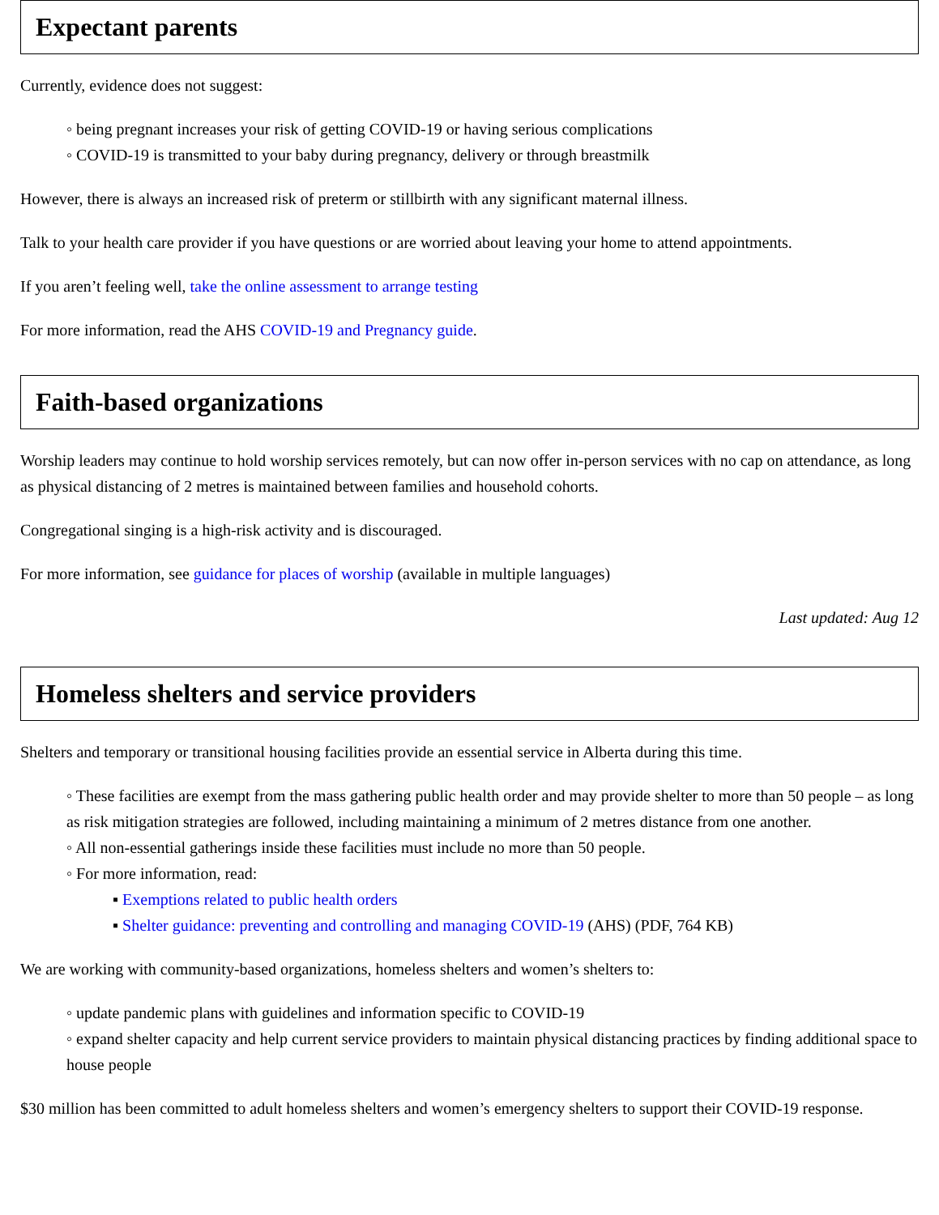Expectant parents
Currently, evidence does not suggest:
◦ being pregnant increases your risk of getting COVID-19 or having serious complications
◦ COVID-19 is transmitted to your baby during pregnancy, delivery or through breastmilk
However, there is always an increased risk of preterm or stillbirth with any significant maternal illness.
Talk to your health care provider if you have questions or are worried about leaving your home to attend appointments.
If you aren’t feeling well, take the online assessment to arrange testing
For more information, read the AHS COVID-19 and Pregnancy guide.
Faith-based organizations
Worship leaders may continue to hold worship services remotely, but can now offer in-person services with no cap on attendance, as long as physical distancing of 2 metres is maintained between families and household cohorts.
Congregational singing is a high-risk activity and is discouraged.
For more information, see guidance for places of worship (available in multiple languages)
Last updated: Aug 12
Homeless shelters and service providers
Shelters and temporary or transitional housing facilities provide an essential service in Alberta during this time.
◦ These facilities are exempt from the mass gathering public health order and may provide shelter to more than 50 people – as long as risk mitigation strategies are followed, including maintaining a minimum of 2 metres distance from one another.
◦ All non-essential gatherings inside these facilities must include no more than 50 people.
◦ For more information, read:
▪ Exemptions related to public health orders
▪ Shelter guidance: preventing and controlling and managing COVID-19 (AHS) (PDF, 764 KB)
We are working with community-based organizations, homeless shelters and women’s shelters to:
◦ update pandemic plans with guidelines and information specific to COVID-19
◦ expand shelter capacity and help current service providers to maintain physical distancing practices by finding additional space to house people
$30 million has been committed to adult homeless shelters and women’s emergency shelters to support their COVID-19 response.